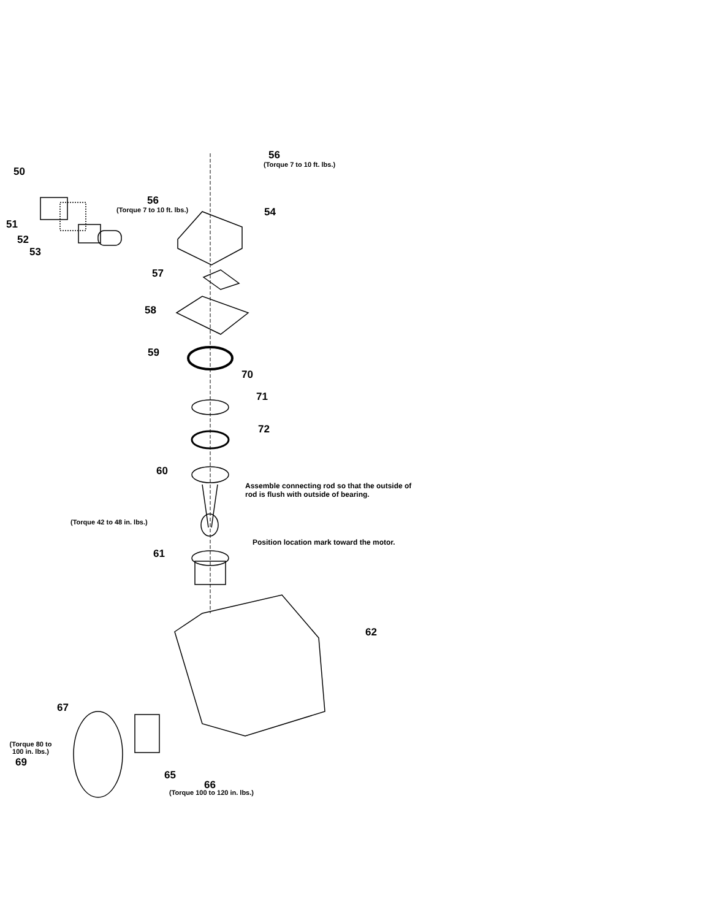50
51
52
53
56
(Torque 7 to 10 ft. lbs.)
56
(Torque 7 to 10 ft. lbs.) 54
57
58
59
70
71
72
60
Assemble connecting rod so that the outside of rod is flush with outside of bearing.
(Torque 42 to 48 in. lbs.)
Position location mark toward the motor.
61
62
67
(Torque 80 to 100 in. lbs.)
69
65
66
(Torque 100 to 120 in. lbs.)